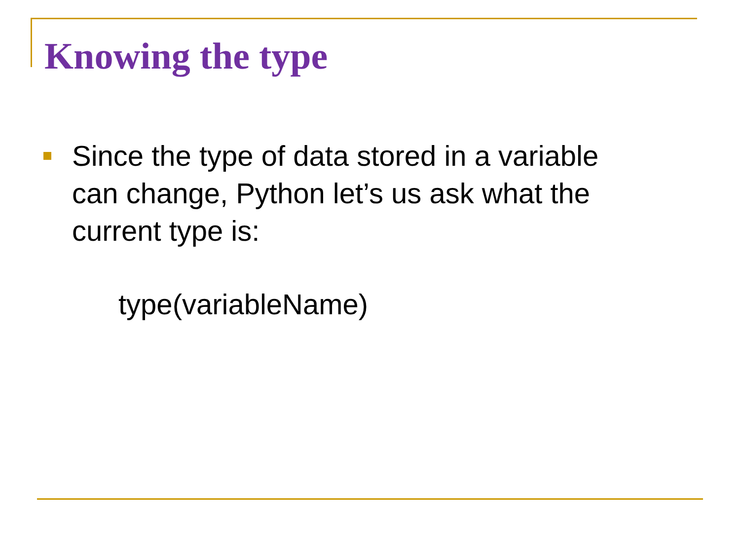Knowing the type
Since the type of data stored in a variable can change, Python let’s us ask what the current type is:
type(variableName)